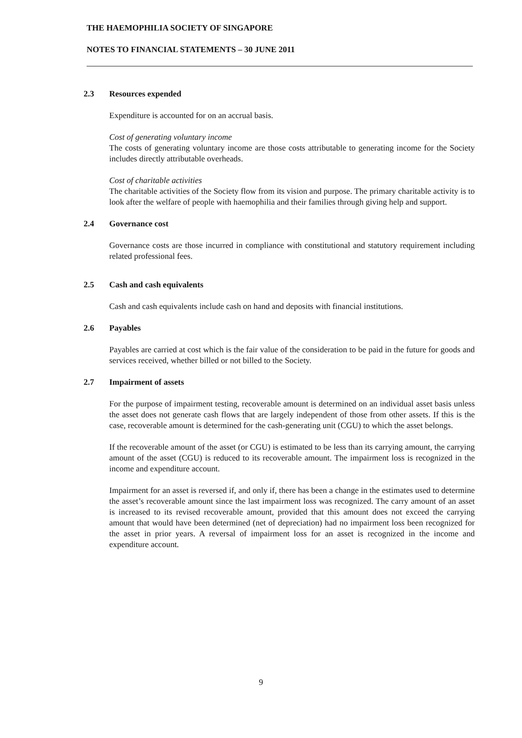THE HAEMOPHILIA SOCIETY OF SINGAPORE
NOTES TO FINANCIAL STATEMENTS – 30 JUNE 2011
2.3 Resources expended
Expenditure is accounted for on an accrual basis.
Cost of generating voluntary income
The costs of generating voluntary income are those costs attributable to generating income for the Society includes directly attributable overheads.
Cost of charitable activities
The charitable activities of the Society flow from its vision and purpose. The primary charitable activity is to look after the welfare of people with haemophilia and their families through giving help and support.
2.4 Governance cost
Governance costs are those incurred in compliance with constitutional and statutory requirement including related professional fees.
2.5 Cash and cash equivalents
Cash and cash equivalents include cash on hand and deposits with financial institutions.
2.6 Payables
Payables are carried at cost which is the fair value of the consideration to be paid in the future for goods and services received, whether billed or not billed to the Society.
2.7 Impairment of assets
For the purpose of impairment testing, recoverable amount is determined on an individual asset basis unless the asset does not generate cash flows that are largely independent of those from other assets. If this is the case, recoverable amount is determined for the cash-generating unit (CGU) to which the asset belongs.
If the recoverable amount of the asset (or CGU) is estimated to be less than its carrying amount, the carrying amount of the asset (CGU) is reduced to its recoverable amount. The impairment loss is recognized in the income and expenditure account.
Impairment for an asset is reversed if, and only if, there has been a change in the estimates used to determine the asset’s recoverable amount since the last impairment loss was recognized. The carry amount of an asset is increased to its revised recoverable amount, provided that this amount does not exceed the carrying amount that would have been determined (net of depreciation) had no impairment loss been recognized for the asset in prior years. A reversal of impairment loss for an asset is recognized in the income and expenditure account.
9